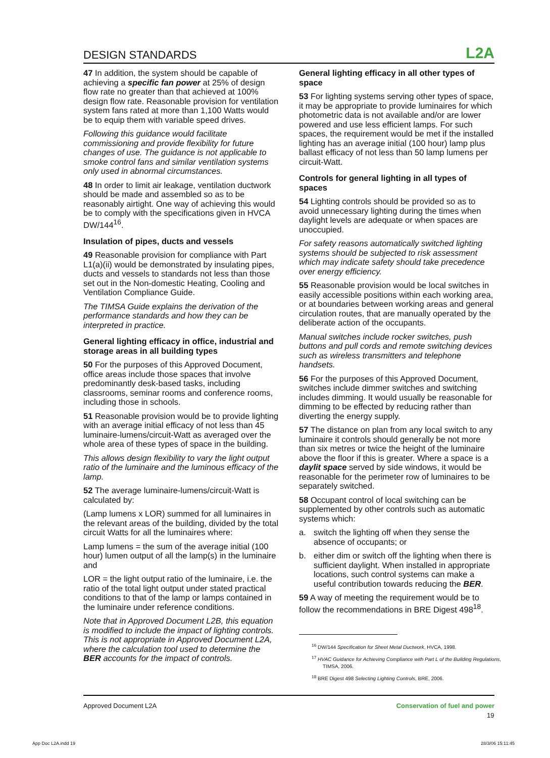DESIGN STANDARDS L2A
47 In addition, the system should be capable of achieving a specific fan power at 25% of design flow rate no greater than that achieved at 100% design flow rate. Reasonable provision for ventilation system fans rated at more than 1,100 Watts would be to equip them with variable speed drives.
Following this guidance would facilitate commissioning and provide flexibility for future changes of use. The guidance is not applicable to smoke control fans and similar ventilation systems only used in abnormal circumstances.
48 In order to limit air leakage, ventilation ductwork should be made and assembled so as to be reasonably airtight. One way of achieving this would be to comply with the specifications given in HVCA DW/144<sup>16</sup>.
Insulation of pipes, ducts and vessels
49 Reasonable provision for compliance with Part L1(a)(ii) would be demonstrated by insulating pipes, ducts and vessels to standards not less than those set out in the Non-domestic Heating, Cooling and Ventilation Compliance Guide.
The TIMSA Guide explains the derivation of the performance standards and how they can be interpreted in practice.
General lighting efficacy in office, industrial and storage areas in all building types
50 For the purposes of this Approved Document, office areas include those spaces that involve predominantly desk-based tasks, including classrooms, seminar rooms and conference rooms, including those in schools.
51 Reasonable provision would be to provide lighting with an average initial efficacy of not less than 45 luminaire-lumens/circuit-Watt as averaged over the whole area of these types of space in the building.
This allows design flexibility to vary the light output ratio of the luminaire and the luminous efficacy of the lamp.
52 The average luminaire-lumens/circuit-Watt is calculated by:
(Lamp lumens x LOR) summed for all luminaires in the relevant areas of the building, divided by the total circuit Watts for all the luminaires where:
Lamp lumens = the sum of the average initial (100 hour) lumen output of all the lamp(s) in the luminaire and
LOR = the light output ratio of the luminaire, i.e. the ratio of the total light output under stated practical conditions to that of the lamp or lamps contained in the luminaire under reference conditions.
Note that in Approved Document L2B, this equation is modified to include the impact of lighting controls. This is not appropriate in Approved Document L2A, where the calculation tool used to determine the BER accounts for the impact of controls.
General lighting efficacy in all other types of space
53 For lighting systems serving other types of space, it may be appropriate to provide luminaires for which photometric data is not available and/or are lower powered and use less efficient lamps. For such spaces, the requirement would be met if the installed lighting has an average initial (100 hour) lamp plus ballast efficacy of not less than 50 lamp lumens per circuit-Watt.
Controls for general lighting in all types of spaces
54 Lighting controls should be provided so as to avoid unnecessary lighting during the times when daylight levels are adequate or when spaces are unoccupied.
For safety reasons automatically switched lighting systems should be subjected to risk assessment which may indicate safety should take precedence over energy efficiency.
55 Reasonable provision would be local switches in easily accessible positions within each working area, or at boundaries between working areas and general circulation routes, that are manually operated by the deliberate action of the occupants.
Manual switches include rocker switches, push buttons and pull cords and remote switching devices such as wireless transmitters and telephone handsets.
56 For the purposes of this Approved Document, switches include dimmer switches and switching includes dimming. It would usually be reasonable for dimming to be effected by reducing rather than diverting the energy supply.
57 The distance on plan from any local switch to any luminaire it controls should generally be not more than six metres or twice the height of the luminaire above the floor if this is greater. Where a space is a daylit space served by side windows, it would be reasonable for the perimeter row of luminaires to be separately switched.
58 Occupant control of local switching can be supplemented by other controls such as automatic systems which:
a. switch the lighting off when they sense the absence of occupants; or
b. either dim or switch off the lighting when there is sufficient daylight. When installed in appropriate locations, such control systems can make a useful contribution towards reducing the BER.
59 A way of meeting the requirement would be to follow the recommendations in BRE Digest 498<sup>18</sup>.
<sup>16</sup> DW/144 Specification for Sheet Metal Ductwork, HVCA, 1998.
<sup>17</sup> HVAC Guidance for Achieving Compliance with Part L of the Building Regulations, TIMSA, 2006.
<sup>18</sup> BRE Digest 498 Selecting Lighting Controls, BRE, 2006.
Approved Document L2A Conservation of fuel and power
19
App Doc L2A.indd 19 28/3/06 15:11:45